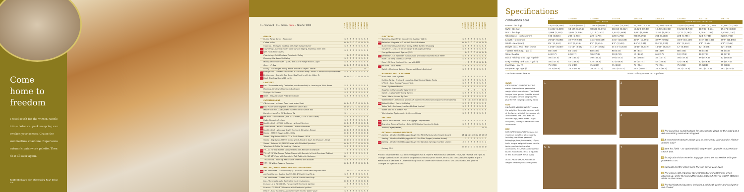Come
home to
freedom
Travel south for the winter. Nestle into a botanical park so spring can awaken your senses. Cruise the summertime coastline. Experience autumn's patchwork palette. Then do it all over again.
A3511GB shown with Shimmering Pearl Décor >>
| S = Standard O = Option New = New for 2004 | | A2901 | A3202FB | A3509FB | A3510GB | A3601FB | A3212FB | A3511GB | A3519FB | A3611FB |
| | GALLEY | | | | | | | | | |
| | Bi-fold Range Cover - Recessed | S | S | S | S | S | S | S | S | S |
| | Coffee Maker | O | O | O | O | O | O | O | O | O |
| | Cooktop - Recessed Cooktop with High Output Burner | S | S | S | S | S | S | S | S | S |
| New | Countertop - Laminate with Solid Surface Edging, Stainless Steel Sink with Flush Sink Covers | S | S | S | S | S | S | S | S | S |
| | Countertop - Solid Surface Counter in Galley | - | O | O | O | O | O | O | O | O |
| | Flooring - Hardwood in Galley | S | S | S | S | S | S | S | S | S |
| | Micro/Convection Oven - (OTR) with 110 V Range Hood & Light | S | S | S | S | S | S | S | S | S |
| | Oven - LP Gas | O | O | O | O | O | O | O | O | O |
| | Pantry - Half Height Pantry above Washer & Dryer Cabinet | - | - | O | - | - | - | - | O | - |
| New | Refrigerator - Dometic LP/Electric 8 cu ft with Temp Control & Raised Sculptured Insert | S | S | S | S | S | S | S | S | S |
| New | Refrigerator - Dometic Two Door, Gas/Electric with Ice Maker & Black Stainless Doors (10 cu ft) | O | O | O | O | O | O | O | O | O |
| | LAVATORY | | | | | | | | | |
| New | Fan - Thermostatically Controlled (non Reversible) in Lavatory or Toilet Room | S | S | S | S | S | S | S | S | S |
| | Flooring - Linoleum Flooring in Bathroom | S | S | S | S | S | S | S | S | S |
| | Skylight - in Shower | S | S | S | S | S | S | S | S | S |
| New | Toilet - Bravura Single Pedal Deep Bowl | S | S | S | S | S | S | S | S | S |
| | ENTERTAINMENT | | | | | | | | | |
| | CB Antenna - Includes Coax Lead under Dash | O | O | O | O | O | O | O | O | O |
| New | DVD Player with Upgrade to Premium Switch Box | O | O | O | O | O | O | O | O | O |
| | Master Control - Audio/Video Master Control Switch Box | S | S | S | S | S | S | S | S | S |
| | Pre-wire - for AC or DC Bedroom TV | S | - | - | - | - | - | - | - | - |
| New | Pre-wire - Satellite Dish (with 12 V Power, 110 V & KVH Cable) | S | S | S | S | S | S | S | S | S |
| | Radio Monoplex System | S | S | S | S | S | S | S | S | S |
| New | Satellite Dish - KVH LF In Motion - without Receiver | O | O | O | O | O | O | O | O | O |
| New | Satellite Dish - KVH SF Automatic - without Receiver | O | O | O | O | O | O | O | O | O |
| New | Satellite Dish - Wineguard with Electronic Elevation Sensor | O | O | O | O | O | O | O | O | O |
| New | Stereo - AM/FM Cassette/CD - 80 W | O | O | O | O | O | O | O | O | O |
| | Stereo - Big Button AM/FM CD in Dash Stereo - 80 W | S | S | S | S | S | S | S | S | S |
| | Stereo - Big Button AM/FM Stereo with 6-Stack in Dash CD Changer - 80 W | O | O | O | O | O | O | O | O | O |
| | Stereo - Exterior AM/FM CD Stereo with Shielded Speakers | O | O | O | O | O | O | O | O | O |
| | Telephone & Cable TV Hook-up - Exterior | S | S | S | S | S | S | S | S | S |
| New | TV - AC 20" Flat Screen Colour Stereo with Remote in Bedroom | - | S | S | S | S | S | S | S | S |
| New | TV - AC 20" Flat Screen Colour Stereo with Remote in Front Overhead Cabinet | S | S | S | S | S | S | S | S | S |
| | TV - DC 13" Color with Remote in Oak Cabinet in Bedroom | O | - | - | - | - | - | - | - | - |
| | TV Antenna - Roof Top Retractable Antenna with Booster | S | S | S | S | S | S | S | S | S |
| New | VCR - AC Video Cassette Recorder | O | O | O | O | O | O | O | O | O |
| | HEATING, VENTILATING AND AIR CONDITIONING | | | | | | | | | |
| New | Air Conditioner - Dual Ducted (2) 13,500 BTU with Heat Strip and EMS | - | O | O | O | O | O | O | O | O |
| | Air Conditioner - Ducted Roof 13,500 BTU with Heat Strip | S | S | S | S | S | S | S | S | S |
| | Air Conditioner - Ducted Roof 15,000 BTU with Heat Strip | - | O | O | O | O | O | O | O | O |
| | Fan - Thermostatically Controlled Fan in Living Area | O | O | O | O | O | O | O | O | O |
| | Furnace - 2 x 25,000 BTU Furnace with Electronic Ignition | - | S | S | S | S | S | S | S | S |
| | Furnace - 35,000 BTU Furnace with Electronic Ignition | S | - | - | - | - | - | - | - | - |
| | Heater - Rear Auxiliary Automotive with Electric Water Valve | S | S | S | S | S | S | S | S | S |
| | | A2901 | A3202FB | A3509FB | A3510GB | A3601FB | A3212FB | A3511GB | A3519FB | A3611FB |
| | ELECTRICAL | | | | | | | | | |
| | Batteries - Dual RV 27 Deep Cycle Auxiliary (12 V) | S | S | S | S | S | S | S | S | S |
| New | Batteries - Upgrade to 2 x 6 Volt Coach Batteries | O | O | O | O | O | O | O | O | O |
| | Bi-Directional Isolator Relay Delay (BIRD) Battery Charging | S | S | S | S | S | S | S | S | S |
| | Converter - 120/12 V with Charger & Changeover Relay | S | S | S | S | S | S | S | S | S |
| | Energy Management System (EMS) | - | O | O | O | O | O | O | O | O |
| New | Generator - 5.5 KW Onan Marquis Gold with Dash-Mounted Hour Meter | S | S | S | S | S | S | S | S | S |
| | Panel - 30 Amp Electrical Service | S | S | S | S | S | S | S | S | S |
| | Panel - 50 Amp Electrical Service with EMS | - | - | O | O | O | O | O | O | O |
| New | Pre-wire - Solar Panel | S | S | S | S | S | S | S | S | S |
| | Switch - Electronic Battery Disconnect (Coach Batteries) | S | S | S | S | S | S | S | S | S |
| | PLUMBING AND LP SYSTEMS | | | | | | | | | |
| | Black Tank Flush System | S | S | S | S | S | S | S | S | S |
| | Holding Tanks - Enclosed, Insulated, Dual Heated Waste Tanks | S | S | S | S | S | S | S | S | S |
| | LP Tank - Easy Access Propane Tank | S | S | S | S | S | S | S | S | S |
| | Panel - Systems Monitor | S | S | S | S | S | S | S | S | S |
| | Roughed in Plumbing for Washer Dryer | - | - | S | - | S | - | - | S | S |
| | Switch - 3-Way Water Pump Switch | S | S | S | S | S | S | S | S | S |
| | Valve - Water Heater By-Pass | S | S | S | S | S | S | S | S | S |
| | Water Heater - Electronic Ignition LP Gas/Electric/Motoraid (Capacity in US Gallons) | 6 | 6 | 10 | 10 | 10 | 6 | 10 | 10 | 10 |
| New | Water Purifier - Faucet in Galley | S | S | S | S | S | S | S | S | S |
| | Water Tank - Enclosed, Insulated & Dual Heated | S | S | S | S | S | S | S | S | S |
| | Water Tank Fill & Bleach Port | S | S | S | S | S | S | S | S | S |
| | Winterization System with Antifreeze Pickup | S | S | S | S | S | S | S | S | S |
| | SYSTEMS | | | | | | | | | |
| New | Central Vacuum with Outlet in Baggage Compartment | S | S | S | S | S | S | S | S | S |
| New | Rear-view Camera/Monitor - Color LCD Display Mounted in Dash | S | S | S | S | S | S | S | S | S |
| | Washer/Dryer (vented) | - | - | O | - | O | - | - | O | O |
| | OPTIONAL AWNING PACKAGES | | | | | | | | | |
| | Awning - Weathershield Equipped A&E Elite 9000 Patio-Acrylic (length shown) | 16 | 14 | 15 | 15 | 18 | 14 | 15 | 15 | 18 |
| | Awning - Weathershield Equipped A&E Elite Slide Topper (number shown) | - | 2 | 2 | 2 | 2 | 2 | 2 | 2 | 2 |
| New | Awning - Weathershield Equipped A&E Elite Window Awnings (number shown) | 3 | 3 | 3 | 3 | 2 | 3 | 3 | 3 | 2 |
| | Factory P.D.I. | O | O | O | O | O | O | O | O | O |
Product improvement is a continuing process at Triple E Recreational Vehicles. Thus, we reserve the right to change specifications on any or all products without prior notice, errors and omissions excepted. Triple E Recreational Vehicles is under no obligation to undertake modification to units manufactured prior to changes on specifications.
Specifications
| COMMANDER 2004 | A2901 | A3202FB | A3509FB | A3510FB | A3601FB | A3212FB | A3519FB | A3511GB | A3611FB |
| | FORD CHASSIS | | | | | WORKHORSE CUSTOM CHASSIS | | | |
| GVWR - lbs (kg) | 18,000 (8,160) | 22,000 (10,000) | 22,000 (10,000) | 22,000 (10,000) | 22,000 (10,000) | 22,000 (10,000) | 22,000 (10,000) | 22,000 (10,000) | 22,000 (10,000) |
| UVW - lbs (kg) | 15,012 (6,809) | 18,195 (8,251) | 18,686 (8,476) | 18,413 (8,352) | 18,929 (8,586) | 18,735 (8,498) | 19,228 (8,740) | 18,995 (8,634) | 19,471 (8,850) |
| NCC - lbs (kg) | 2,988 (1,355) | 3,805 (1,726) | 3,314 (1,503) | 3,547 (1,609) | 3,071 (1,393) | 3,265 (1,481) | 2,772 (1,260) | 3,005 (1,366) | 2,529 (1,150) |
| Wheelbase - inches (mm) | 190 (4,826) | 208 (5,283) | 228 (5,791) | 228 (5,791) | 228 (5,791) | 208 (5,283) | 228 (5,791) | 228 (5,791) | 228 (5,791) |
| Length - feet (mm) | 29'10" (9,098) | 32'7" (9,932) | 34'3" (10,439) | 34'3" (10,439) | 35'9" (10,896) | 32'7" (9,932) | 34'3" (10,439) | 34'3" (10,439) | 35'9" (10,896) |
| Width - feet (mm) | 8'4" (2,534) | 8'4" (2,534) | 8'4" (2,534) | 8'4" (2,534) | 8'4" (2,534) | 8'4" (2,534) | 8'4" (2,534) | 8'4" (2,534) | 8'4" (2,534) |
| Height (incl. A/C) - feet (mm) | 11'10" (3,607) | 11'11" (3,632) | 11'11" (3,632) | 11'11" (3,632) | 11'11" (3,632) | 11'11" (3,632) | 12' (3,658) | 12' (3,658) | 12' (3,658) |
| * Water Tank Cap. - gal (l) | 84 (319) | 84 (319) | 88 (333) | 88 (333) | 88 (333) | 84 (319) | 88 (333) | 88 (333) | 88 (333) |
| Water heater | 6 (22.7) | 6 (22.7) | 10 (37.8) | 10 (37.8) | 10 (37.8) | 6 (22.7) | 10 (37.8) | 10 (37.8) | 10 (37.8) |
| Black Holding Tank Cap. - gal (l) | 39 (147.4) | 39 (147.4) | 39 (147.4) | 39 (147.4) | 42 (158.8) | 39 (147.4) | 39 (147.4) | 39 (147.4) | 42 (158.8) |
| Grey Holding Tank Cap. - gal (l) | 39 (147.4) | 42 (158.8) | 42 (158.8) | 42 (158.8) | 39 (147.4) | 42 (158.8) | 42 (158.8) | 42 (158.8) | 39 (147.4) |
| Fuel Cap. - gal (l) | 75 (284) | 75 (284) | 75 (284) | 75 (284) | 75 (284) | 75 (284) | 75 (284) | 75 (284) | 75 (284) |
| Propane Cap. - gal (l) | 25.3 (95.8) | 24.2 (91.5) | 29.2 (110.4) | 29.2 (110.4) | 29.2 (110.4) | 24.2 (91.5) | 29.2 (110.4) | 29.2 (110.4) | 29.2 (110.4) |
| * Includes water heater | NOTE: All capacities in US gallons | | | | | | | | |
GVWR
GROSS VEHICLE WEIGHT RATING means the maximum permissible weight of this motorhome. The GVWR is equal to or greater than the sum of the unloaded vehicle weight (UVW) plus the net carrying capacity (NCC).
UVW
UNLOADED VEHICLE WEIGHT means the weight of the motorhome as built at the factory with full fuel, engine oil, and coolants. The UVW does not include cargo, fresh water, LP gas, occupants, factory or dealer installed accessories.
NCC
NET CARRYING CAPACITY means the maximum weight of all occupants, including the driver, personal belongings, food, fresh water, LP gas, tools, tongue weight of towed vehicle, factory and dealer installed accessories, etc., that can be carried by this motorhome. (NCC is equal to or less than GVWR minus UVW.)
NOTE: Please see your dealer for weights of factory installed options.
1
2
3
5 6
7
1 The luxurious cockpit allows for spectacular views on the road and a deluxe seating area when stopped.
2 A convenient hamper allows you to stow away your laundry. (Select models only)
3 New for 2004 – an optional DVD player with upgrade to a premium switch box.
4 Sturdy aluminium exterior baggage doors are accessible with gas-powered struts.
5 Optional electric visors keep the sun out of your eyes.
6 The colour LCD rearview camera/monitor will assist you when backing up, while the big button radio makes it easy to switch stations while on the move.
7 The full-featured lavatory includes a solid oak vanity and skylight in the shower.